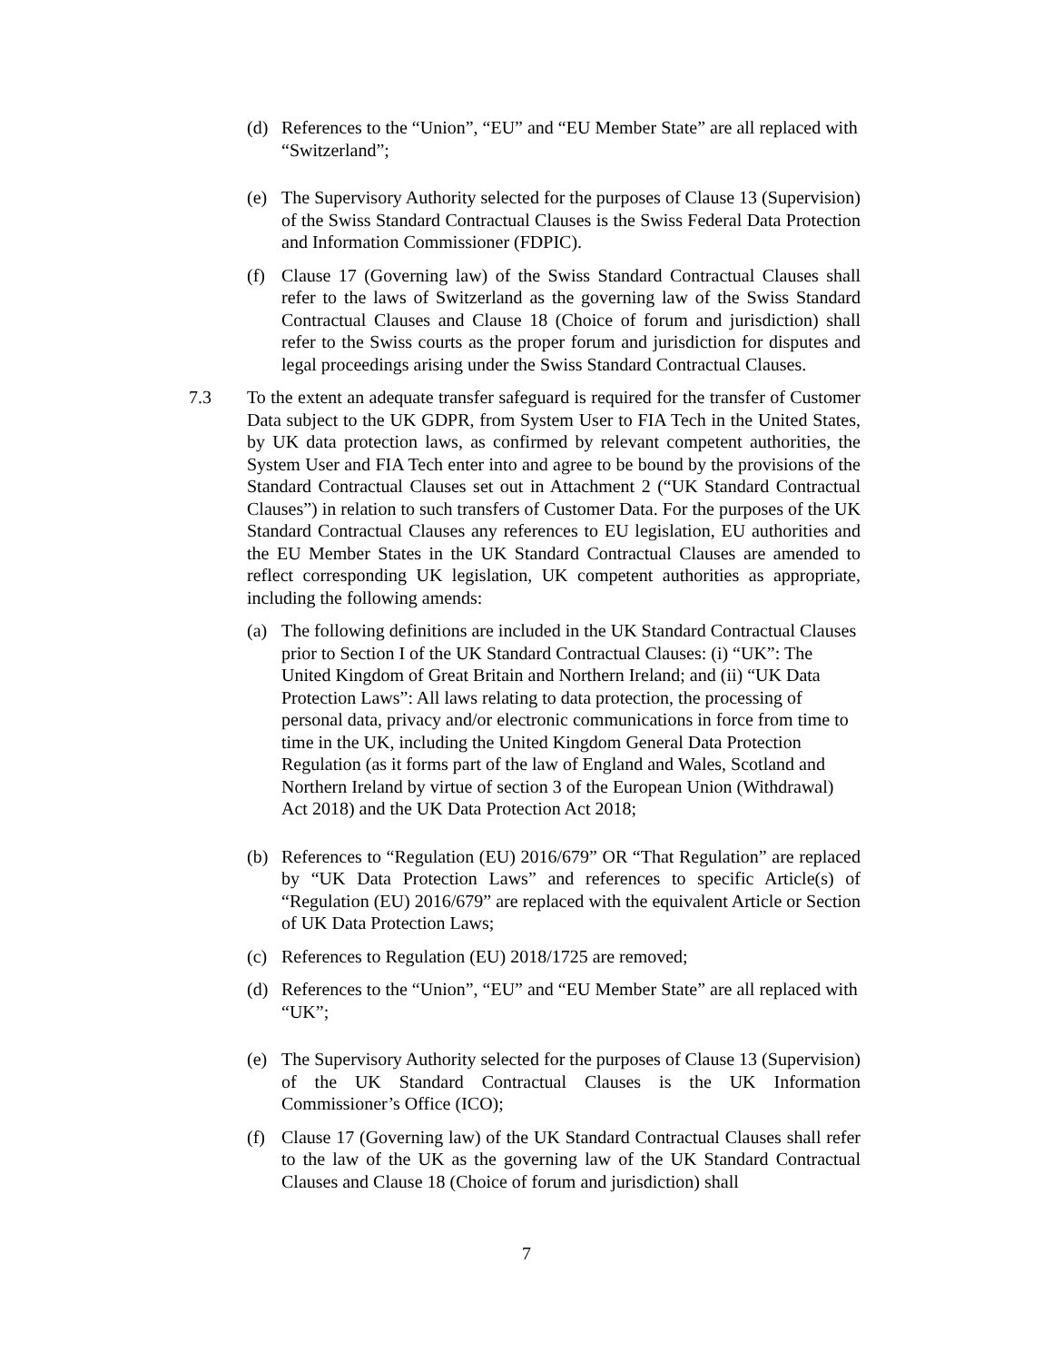(d) References to the “Union”, “EU” and “EU Member State” are all replaced with “Switzerland”;
(e) The Supervisory Authority selected for the purposes of Clause 13 (Supervision) of the Swiss Standard Contractual Clauses is the Swiss Federal Data Protection and Information Commissioner (FDPIC).
(f) Clause 17 (Governing law) of the Swiss Standard Contractual Clauses shall refer to the laws of Switzerland as the governing law of the Swiss Standard Contractual Clauses and Clause 18 (Choice of forum and jurisdiction) shall refer to the Swiss courts as the proper forum and jurisdiction for disputes and legal proceedings arising under the Swiss Standard Contractual Clauses.
7.3 To the extent an adequate transfer safeguard is required for the transfer of Customer Data subject to the UK GDPR, from System User to FIA Tech in the United States, by UK data protection laws, as confirmed by relevant competent authorities, the System User and FIA Tech enter into and agree to be bound by the provisions of the Standard Contractual Clauses set out in Attachment 2 (“UK Standard Contractual Clauses”) in relation to such transfers of Customer Data. For the purposes of the UK Standard Contractual Clauses any references to EU legislation, EU authorities and the EU Member States in the UK Standard Contractual Clauses are amended to reflect corresponding UK legislation, UK competent authorities as appropriate, including the following amends:
(a) The following definitions are included in the UK Standard Contractual Clauses prior to Section I of the UK Standard Contractual Clauses: (i) “UK”: The United Kingdom of Great Britain and Northern Ireland; and (ii) “UK Data Protection Laws”: All laws relating to data protection, the processing of personal data, privacy and/or electronic communications in force from time to time in the UK, including the United Kingdom General Data Protection Regulation (as it forms part of the law of England and Wales, Scotland and Northern Ireland by virtue of section 3 of the European Union (Withdrawal) Act 2018) and the UK Data Protection Act 2018;
(b) References to “Regulation (EU) 2016/679” OR “That Regulation” are replaced by “UK Data Protection Laws” and references to specific Article(s) of “Regulation (EU) 2016/679” are replaced with the equivalent Article or Section of UK Data Protection Laws;
(c) References to Regulation (EU) 2018/1725 are removed;
(d) References to the “Union”, “EU” and “EU Member State” are all replaced with “UK”;
(e) The Supervisory Authority selected for the purposes of Clause 13 (Supervision) of the UK Standard Contractual Clauses is the UK Information Commissioner’s Office (ICO);
(f) Clause 17 (Governing law) of the UK Standard Contractual Clauses shall refer to the law of the UK as the governing law of the UK Standard Contractual Clauses and Clause 18 (Choice of forum and jurisdiction) shall
7